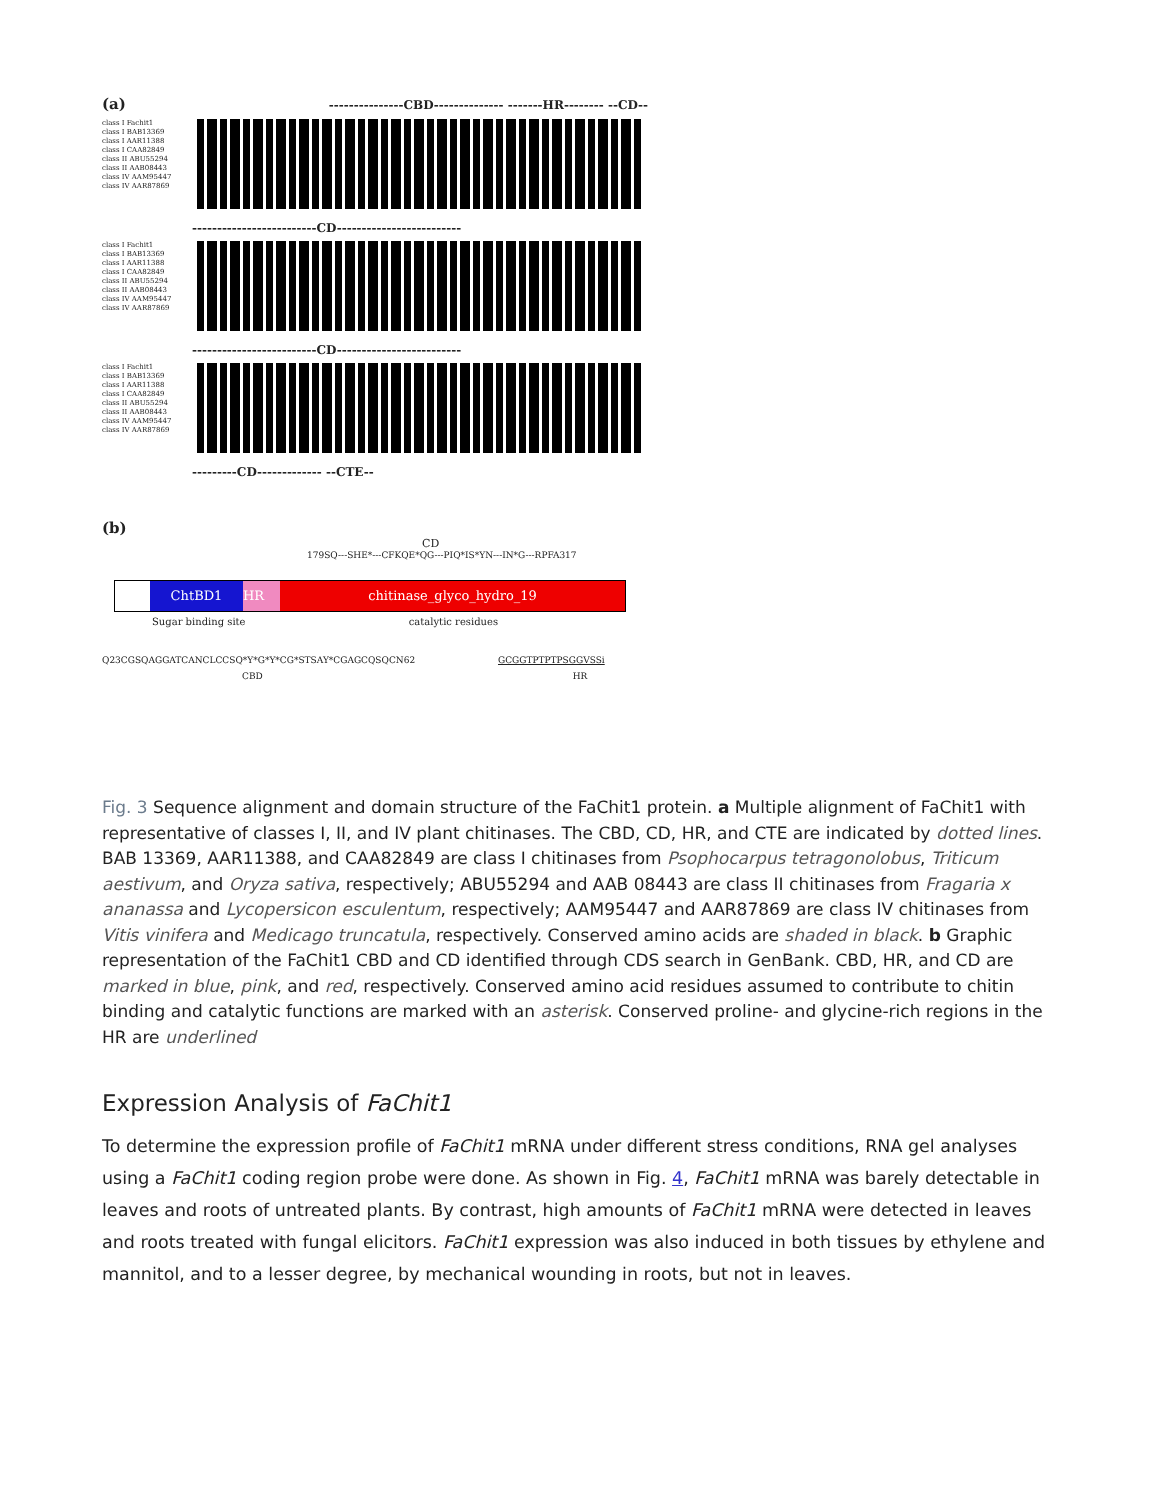(a) ---------------CBD-------------- -------HR-------- --CD--
class I Fachit1
class I BAB13369
class I AAR11388
class I CAA82849
class II ABU55294
class II AAB08443
class IV AAM95447
class IV AAR87869
-------------------------CD-------------------------
class I Fachit1
class I BAB13369
class I AAR11388
class I CAA82849
class II ABU55294
class II AAB08443
class IV AAM95447
class IV AAR87869
-------------------------CD-------------------------
class I Fachit1
class I BAB13369
class I AAR11388
class I CAA82849
class II ABU55294
class II AAB08443
class IV AAM95447
class IV AAR87869
---------CD------------- --CTE--
(b)
CD
179SQ---SHE*---CFKQE*QG---PIQ*IS*YN---IN*G---RPFA317
ChtBD1 HR chitinase_glyco_hydro_19
Sugar binding site catalytic residues
Q23CGSQAGGATCANCLCCSQ*Y*G*Y*CG*STSAY*CGAGCQSQCN62 GCGGTPTPTPSGGVSSi
CBD HR
Fig. 3 Sequence alignment and domain structure of the FaChit1 protein. a Multiple alignment of FaChit1 with representative of classes I, II, and IV plant chitinases. The CBD, CD, HR, and CTE are indicated by dotted lines. BAB 13369, AAR11388, and CAA82849 are class I chitinases from Psophocarpus tetragonolobus, Triticum aestivum, and Oryza sativa, respectively; ABU55294 and AAB 08443 are class II chitinases from Fragaria x ananassa and Lycopersicon esculentum, respectively; AAM95447 and AAR87869 are class IV chitinases from Vitis vinifera and Medicago truncatula, respectively. Conserved amino acids are shaded in black. b Graphic representation of the FaChit1 CBD and CD identified through CDS search in GenBank. CBD, HR, and CD are marked in blue, pink, and red, respectively. Conserved amino acid residues assumed to contribute to chitin binding and catalytic functions are marked with an asterisk. Conserved proline- and glycine-rich regions in the HR are underlined
Expression Analysis of FaChit1
To determine the expression profile of FaChit1 mRNA under different stress conditions, RNA gel analyses using a FaChit1 coding region probe were done. As shown in Fig. 4, FaChit1 mRNA was barely detectable in leaves and roots of untreated plants. By contrast, high amounts of FaChit1 mRNA were detected in leaves and roots treated with fungal elicitors. FaChit1 expression was also induced in both tissues by ethylene and mannitol, and to a lesser degree, by mechanical wounding in roots, but not in leaves.